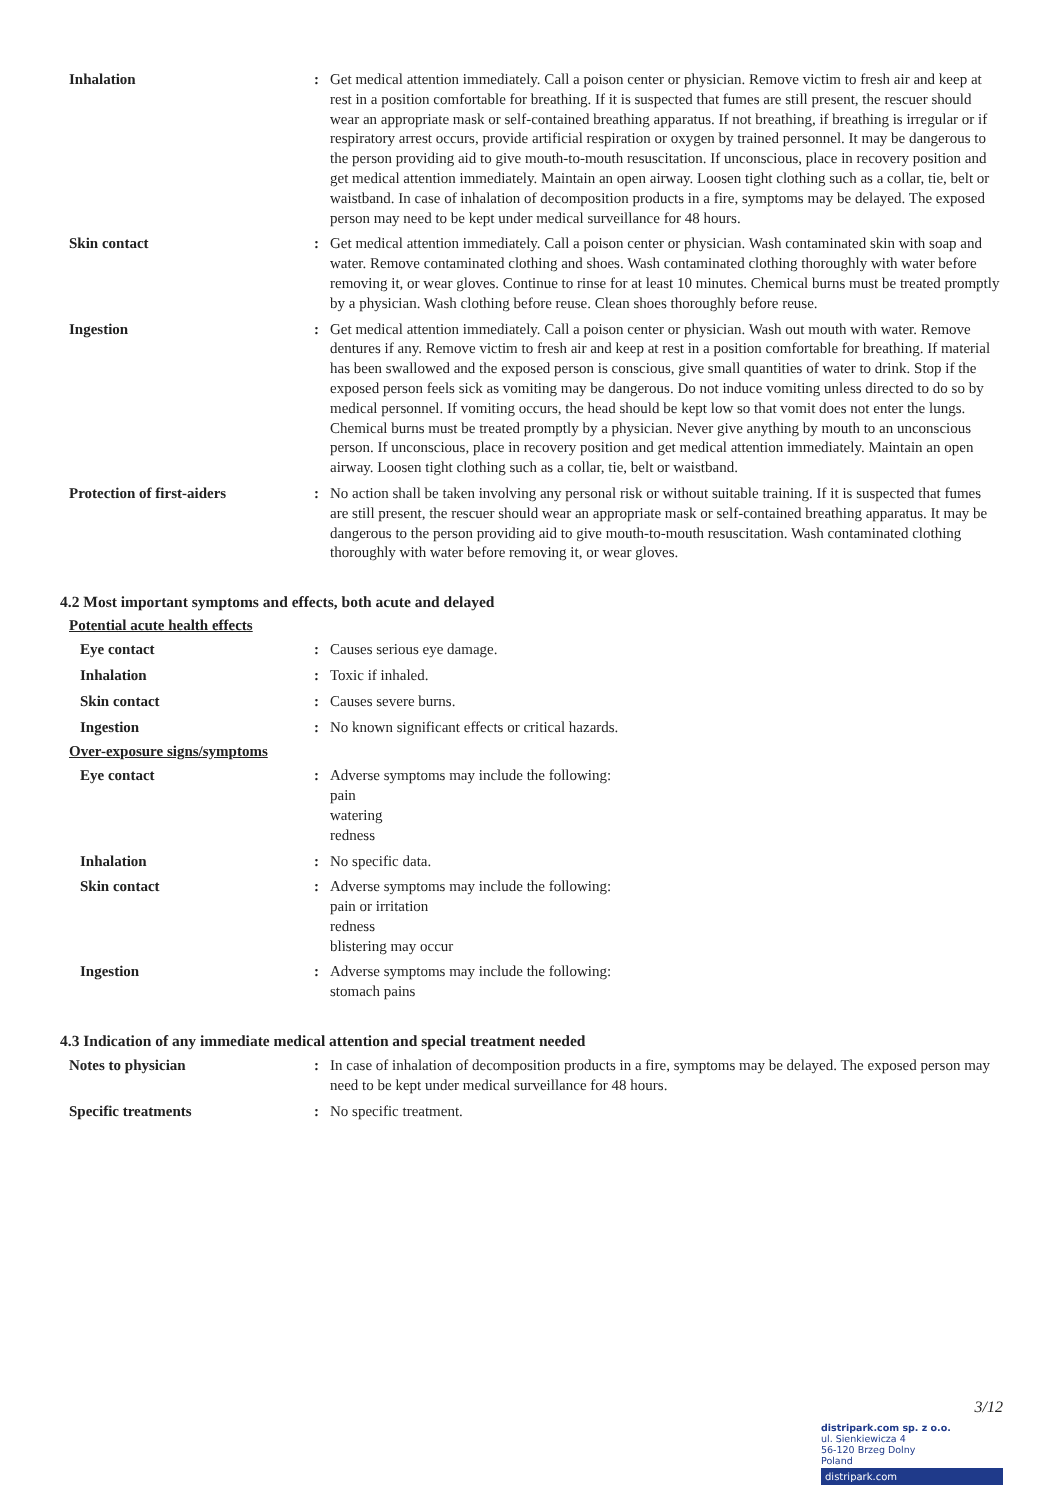Inhalation : Get medical attention immediately. Call a poison center or physician. Remove victim to fresh air and keep at rest in a position comfortable for breathing. If it is suspected that fumes are still present, the rescuer should wear an appropriate mask or self-contained breathing apparatus. If not breathing, if breathing is irregular or if respiratory arrest occurs, provide artificial respiration or oxygen by trained personnel. It may be dangerous to the person providing aid to give mouth-to-mouth resuscitation. If unconscious, place in recovery position and get medical attention immediately. Maintain an open airway. Loosen tight clothing such as a collar, tie, belt or waistband. In case of inhalation of decomposition products in a fire, symptoms may be delayed. The exposed person may need to be kept under medical surveillance for 48 hours.
Skin contact : Get medical attention immediately. Call a poison center or physician. Wash contaminated skin with soap and water. Remove contaminated clothing and shoes. Wash contaminated clothing thoroughly with water before removing it, or wear gloves. Continue to rinse for at least 10 minutes. Chemical burns must be treated promptly by a physician. Wash clothing before reuse. Clean shoes thoroughly before reuse.
Ingestion : Get medical attention immediately. Call a poison center or physician. Wash out mouth with water. Remove dentures if any. Remove victim to fresh air and keep at rest in a position comfortable for breathing. If material has been swallowed and the exposed person is conscious, give small quantities of water to drink. Stop if the exposed person feels sick as vomiting may be dangerous. Do not induce vomiting unless directed to do so by medical personnel. If vomiting occurs, the head should be kept low so that vomit does not enter the lungs. Chemical burns must be treated promptly by a physician. Never give anything by mouth to an unconscious person. If unconscious, place in recovery position and get medical attention immediately. Maintain an open airway. Loosen tight clothing such as a collar, tie, belt or waistband.
Protection of first-aiders : No action shall be taken involving any personal risk or without suitable training. If it is suspected that fumes are still present, the rescuer should wear an appropriate mask or self-contained breathing apparatus. It may be dangerous to the person providing aid to give mouth-to-mouth resuscitation. Wash contaminated clothing thoroughly with water before removing it, or wear gloves.
4.2 Most important symptoms and effects, both acute and delayed
Potential acute health effects
Eye contact : Causes serious eye damage.
Inhalation : Toxic if inhaled.
Skin contact : Causes severe burns.
Ingestion : No known significant effects or critical hazards.
Over-exposure signs/symptoms
Eye contact : Adverse symptoms may include the following:
pain
watering
redness
Inhalation : No specific data.
Skin contact : Adverse symptoms may include the following:
pain or irritation
redness
blistering may occur
Ingestion : Adverse symptoms may include the following:
stomach pains
4.3 Indication of any immediate medical attention and special treatment needed
Notes to physician : In case of inhalation of decomposition products in a fire, symptoms may be delayed. The exposed person may need to be kept under medical surveillance for 48 hours.
Specific treatments : No specific treatment.
3/12
distripark.com sp. z o.o.
ul. Sienkiewicza 4
56-120 Brzeg Dolny
Poland
distripark.com